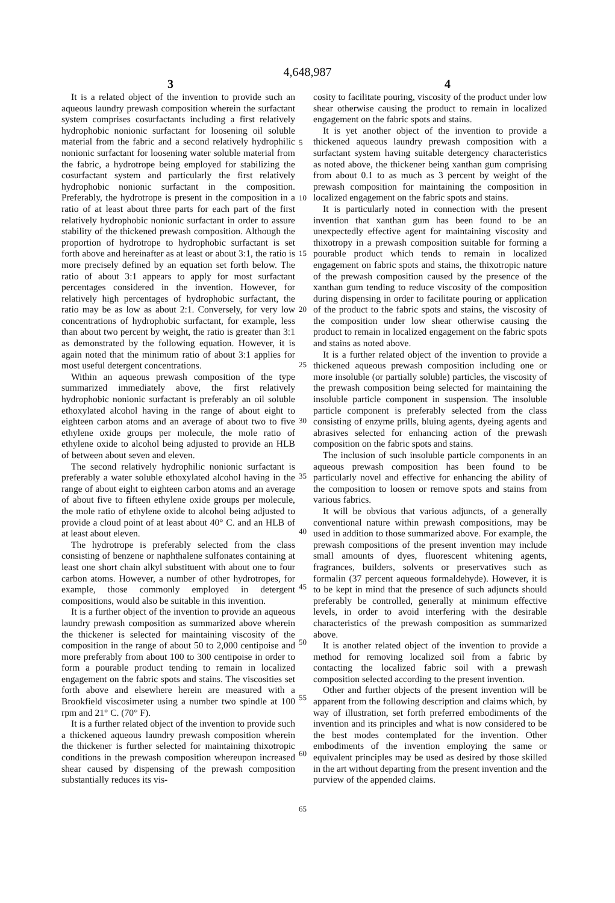4,648,987
3 4
It is a related object of the invention to provide such an aqueous laundry prewash composition wherein the surfactant system comprises cosurfactants including a first relatively hydrophobic nonionic surfactant for loosening oil soluble material from the fabric and a second relatively hydrophilic nonionic surfactant for loosening water soluble material from the fabric, a hydrotrope being employed for stabilizing the cosurfactant system and particularly the first relatively hydrophobic nonionic surfactant in the composition. Preferably, the hydrotrope is present in the composition in a ratio of at least about three parts for each part of the first relatively hydrophobic nonionic surfactant in order to assure stability of the thickened prewash composition. Although the proportion of hydrotrope to hydrophobic surfactant is set forth above and hereinafter as at least or about 3:1, the ratio is more precisely defined by an equation set forth below. The ratio of about 3:1 appears to apply for most surfactant percentages considered in the invention. However, for relatively high percentages of hydrophobic surfactant, the ratio may be as low as about 2:1. Conversely, for very low concentrations of hydrophobic surfactant, for example, less than about two percent by weight, the ratio is greater than 3:1 as demonstrated by the following equation. However, it is again noted that the minimum ratio of about 3:1 applies for most useful detergent concentrations.
Within an aqueous prewash composition of the type summarized immediately above, the first relatively hydrophobic nonionic surfactant is preferably an oil soluble ethoxylated alcohol having in the range of about eight to eighteen carbon atoms and an average of about two to five ethylene oxide groups per molecule, the mole ratio of ethylene oxide to alcohol being adjusted to provide an HLB of between about seven and eleven.
The second relatively hydrophilic nonionic surfactant is preferably a water soluble ethoxylated alcohol having in the range of about eight to eighteen carbon atoms and an average of about five to fifteen ethylene oxide groups per molecule, the mole ratio of ethylene oxide to alcohol being adjusted to provide a cloud point of at least about 40° C. and an HLB of at least about eleven.
The hydrotrope is preferably selected from the class consisting of benzene or naphthalene sulfonates containing at least one short chain alkyl substituent with about one to four carbon atoms. However, a number of other hydrotropes, for example, those commonly employed in detergent compositions, would also be suitable in this invention.
It is a further object of the invention to provide an aqueous laundry prewash composition as summarized above wherein the thickener is selected for maintaining viscosity of the composition in the range of about 50 to 2,000 centipoise and more preferably from about 100 to 300 centipoise in order to form a pourable product tending to remain in localized engagement on the fabric spots and stains. The viscosities set forth above and elsewhere herein are measured with a Brookfield viscosimeter using a number two spindle at 100 rpm and 21° C. (70° F).
It is a further related object of the invention to provide such a thickened aqueous laundry prewash composition wherein the thickener is further selected for maintaining thixotropic conditions in the prewash composition whereupon increased shear caused by dispensing of the prewash composition substantially reduces its vis-
5
10
15
20
25
30
35
40
45
50
55
60
65
cosity to facilitate pouring, viscosity of the product under low shear otherwise causing the product to remain in localized engagement on the fabric spots and stains.
It is yet another object of the invention to provide a thickened aqueous laundry prewash composition with a surfactant system having suitable detergency characteristics as noted above, the thickener being xanthan gum comprising from about 0.1 to as much as 3 percent by weight of the prewash composition for maintaining the composition in localized engagement on the fabric spots and stains.
It is particularly noted in connection with the present invention that xanthan gum has been found to be an unexpectedly effective agent for maintaining viscosity and thixotropy in a prewash composition suitable for forming a pourable product which tends to remain in localized engagement on fabric spots and stains, the thixotropic nature of the prewash composition caused by the presence of the xanthan gum tending to reduce viscosity of the composition during dispensing in order to facilitate pouring or application of the product to the fabric spots and stains, the viscosity of the composition under low shear otherwise causing the product to remain in localized engagement on the fabric spots and stains as noted above.
It is a further related object of the invention to provide a thickened aqueous prewash composition including one or more insoluble (or partially soluble) particles, the viscosity of the prewash composition being selected for maintaining the insoluble particle component in suspension. The insoluble particle component is preferably selected from the class consisting of enzyme prills, bluing agents, dyeing agents and abrasives selected for enhancing action of the prewash composition on the fabric spots and stains.
The inclusion of such insoluble particle components in an aqueous prewash composition has been found to be particularly novel and effective for enhancing the ability of the composition to loosen or remove spots and stains from various fabrics.
It will be obvious that various adjuncts, of a generally conventional nature within prewash compositions, may be used in addition to those summarized above. For example, the prewash compositions of the present invention may include small amounts of dyes, fluorescent whitening agents, fragrances, builders, solvents or preservatives such as formalin (37 percent aqueous formaldehyde). However, it is to be kept in mind that the presence of such adjuncts should preferably be controlled, generally at minimum effective levels, in order to avoid interfering with the desirable characteristics of the prewash composition as summarized above.
It is another related object of the invention to provide a method for removing localized soil from a fabric by contacting the localized fabric soil with a prewash composition selected according to the present invention.
Other and further objects of the present invention will be apparent from the following description and claims which, by way of illustration, set forth preferred embodiments of the invention and its principles and what is now considered to be the best modes contemplated for the invention. Other embodiments of the invention employing the same or equivalent principles may be used as desired by those skilled in the art without departing from the present invention and the purview of the appended claims.